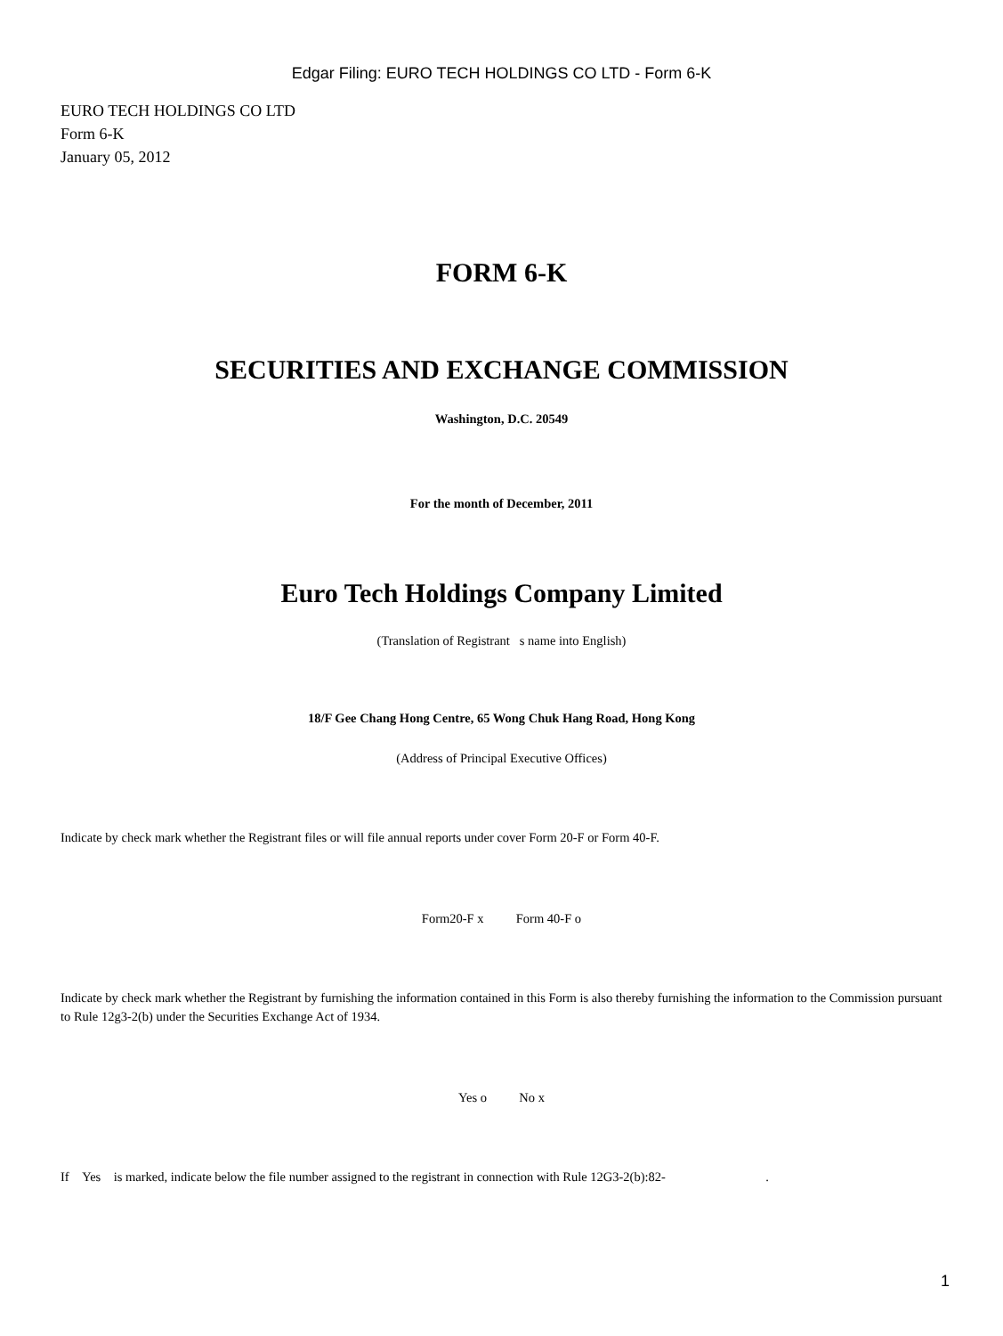Edgar Filing: EURO TECH HOLDINGS CO LTD - Form 6-K
EURO TECH HOLDINGS CO LTD
Form 6-K
January 05, 2012
FORM 6-K
SECURITIES AND EXCHANGE COMMISSION
Washington, D.C. 20549
For the month of December, 2011
Euro Tech Holdings Company Limited
(Translation of Registrant s name into English)
18/F Gee Chang Hong Centre, 65 Wong Chuk Hang Road, Hong Kong
(Address of Principal Executive Offices)
Indicate by check mark whether the Registrant files or will file annual reports under cover Form 20-F or Form 40-F.
Form20-F x Form 40-F o
Indicate by check mark whether the Registrant by furnishing the information contained in this Form is also thereby furnishing the information to the Commission pursuant to Rule 12g3-2(b) under the Securities Exchange Act of 1934.
Yes o No x
If Yes is marked, indicate below the file number assigned to the registrant in connection with Rule 12G3-2(b):82- .
1